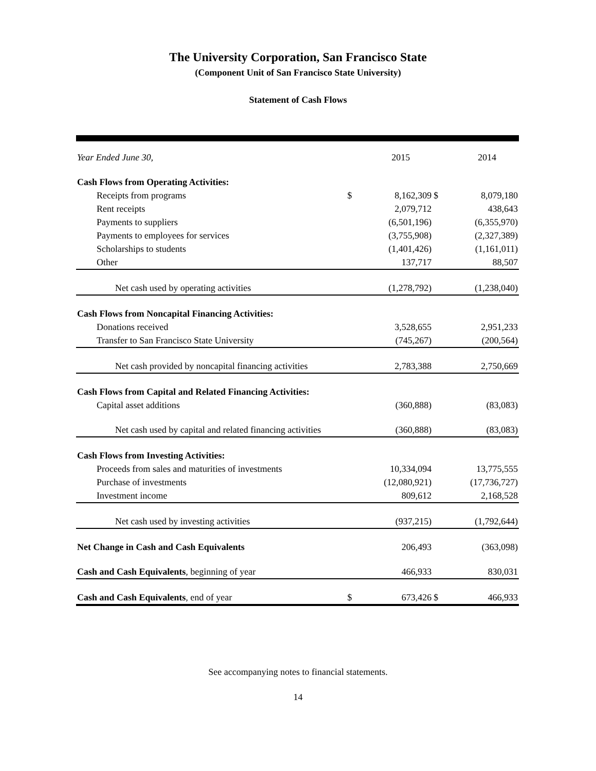The University Corporation, San Francisco State
(Component Unit of San Francisco State University)
Statement of Cash Flows
| Year Ended June 30, | | 2015 | | 2014 |
| --- | --- | --- | --- | --- |
| Cash Flows from Operating Activities: | | | | |
| Receipts from programs | $ | 8,162,309 | $ | 8,079,180 |
| Rent receipts | | 2,079,712 | | 438,643 |
| Payments to suppliers | | (6,501,196) | | (6,355,970) |
| Payments to employees for services | | (3,755,908) | | (2,327,389) |
| Scholarships to students | | (1,401,426) | | (1,161,011) |
| Other | | 137,717 | | 88,507 |
| Net cash used by operating activities | | (1,278,792) | | (1,238,040) |
| Cash Flows from Noncapital Financing Activities: | | | | |
| Donations received | | 3,528,655 | | 2,951,233 |
| Transfer to San Francisco State University | | (745,267) | | (200,564) |
| Net cash provided by noncapital financing activities | | 2,783,388 | | 2,750,669 |
| Cash Flows from Capital and Related Financing Activities: | | | | |
| Capital asset additions | | (360,888) | | (83,083) |
| Net cash used by capital and related financing activities | | (360,888) | | (83,083) |
| Cash Flows from Investing Activities: | | | | |
| Proceeds from sales and maturities of investments | | 10,334,094 | | 13,775,555 |
| Purchase of investments | | (12,080,921) | | (17,736,727) |
| Investment income | | 809,612 | | 2,168,528 |
| Net cash used by investing activities | | (937,215) | | (1,792,644) |
| Net Change in Cash and Cash Equivalents | | 206,493 | | (363,098) |
| Cash and Cash Equivalents , beginning of year | | 466,933 | | 830,031 |
| Cash and Cash Equivalents , end of year | $ | 673,426 | $ | 466,933 |
See accompanying notes to financial statements.
14